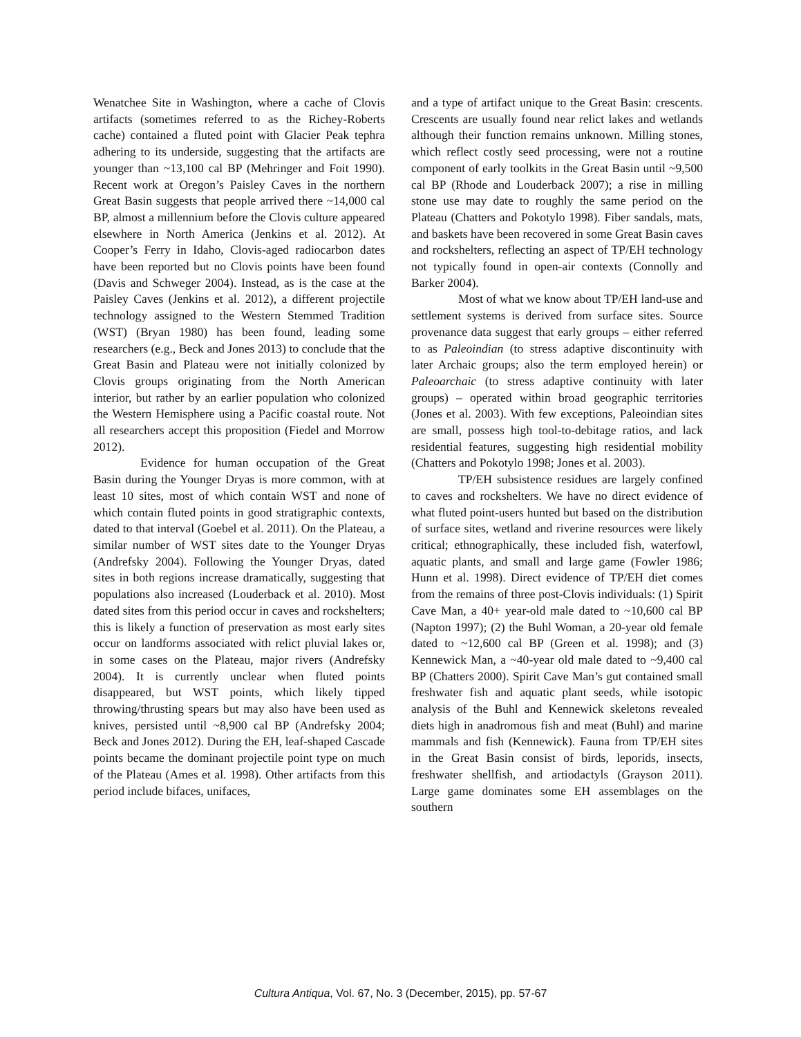Wenatchee Site in Washington, where a cache of Clovis artifacts (sometimes referred to as the Richey-Roberts cache) contained a fluted point with Glacier Peak tephra adhering to its underside, suggesting that the artifacts are younger than ~13,100 cal BP (Mehringer and Foit 1990). Recent work at Oregon’s Paisley Caves in the northern Great Basin suggests that people arrived there ~14,000 cal BP, almost a millennium before the Clovis culture appeared elsewhere in North America (Jenkins et al. 2012). At Cooper’s Ferry in Idaho, Clovis-aged radiocarbon dates have been reported but no Clovis points have been found (Davis and Schweger 2004). Instead, as is the case at the Paisley Caves (Jenkins et al. 2012), a different projectile technology assigned to the Western Stemmed Tradition (WST) (Bryan 1980) has been found, leading some researchers (e.g., Beck and Jones 2013) to conclude that the Great Basin and Plateau were not initially colonized by Clovis groups originating from the North American interior, but rather by an earlier population who colonized the Western Hemisphere using a Pacific coastal route. Not all researchers accept this proposition (Fiedel and Morrow 2012).
Evidence for human occupation of the Great Basin during the Younger Dryas is more common, with at least 10 sites, most of which contain WST and none of which contain fluted points in good stratigraphic contexts, dated to that interval (Goebel et al. 2011). On the Plateau, a similar number of WST sites date to the Younger Dryas (Andrefsky 2004). Following the Younger Dryas, dated sites in both regions increase dramatically, suggesting that populations also increased (Louderback et al. 2010). Most dated sites from this period occur in caves and rockshelters; this is likely a function of preservation as most early sites occur on landforms associated with relict pluvial lakes or, in some cases on the Plateau, major rivers (Andrefsky 2004). It is currently unclear when fluted points disappeared, but WST points, which likely tipped throwing/thrusting spears but may also have been used as knives, persisted until ~8,900 cal BP (Andrefsky 2004; Beck and Jones 2012). During the EH, leaf-shaped Cascade points became the dominant projectile point type on much of the Plateau (Ames et al. 1998). Other artifacts from this period include bifaces, unifaces,
and a type of artifact unique to the Great Basin: crescents. Crescents are usually found near relict lakes and wetlands although their function remains unknown. Milling stones, which reflect costly seed processing, were not a routine component of early toolkits in the Great Basin until ~9,500 cal BP (Rhode and Louderback 2007); a rise in milling stone use may date to roughly the same period on the Plateau (Chatters and Pokotylo 1998). Fiber sandals, mats, and baskets have been recovered in some Great Basin caves and rockshelters, reflecting an aspect of TP/EH technology not typically found in open-air contexts (Connolly and Barker 2004).
Most of what we know about TP/EH land-use and settlement systems is derived from surface sites. Source provenance data suggest that early groups – either referred to as Paleoindian (to stress adaptive discontinuity with later Archaic groups; also the term employed herein) or Paleoarchaic (to stress adaptive continuity with later groups) – operated within broad geographic territories (Jones et al. 2003). With few exceptions, Paleoindian sites are small, possess high tool-to-debitage ratios, and lack residential features, suggesting high residential mobility (Chatters and Pokotylo 1998; Jones et al. 2003).
TP/EH subsistence residues are largely confined to caves and rockshelters. We have no direct evidence of what fluted point-users hunted but based on the distribution of surface sites, wetland and riverine resources were likely critical; ethnographically, these included fish, waterfowl, aquatic plants, and small and large game (Fowler 1986; Hunn et al. 1998). Direct evidence of TP/EH diet comes from the remains of three post-Clovis individuals: (1) Spirit Cave Man, a 40+ year-old male dated to ~10,600 cal BP (Napton 1997); (2) the Buhl Woman, a 20-year old female dated to ~12,600 cal BP (Green et al. 1998); and (3) Kennewick Man, a ~40-year old male dated to ~9,400 cal BP (Chatters 2000). Spirit Cave Man’s gut contained small freshwater fish and aquatic plant seeds, while isotopic analysis of the Buhl and Kennewick skeletons revealed diets high in anadromous fish and meat (Buhl) and marine mammals and fish (Kennewick). Fauna from TP/EH sites in the Great Basin consist of birds, leporids, insects, freshwater shellfish, and artiodactyls (Grayson 2011). Large game dominates some EH assemblages on the southern
Cultura Antiqua, Vol. 67, No. 3 (December, 2015), pp. 57-67